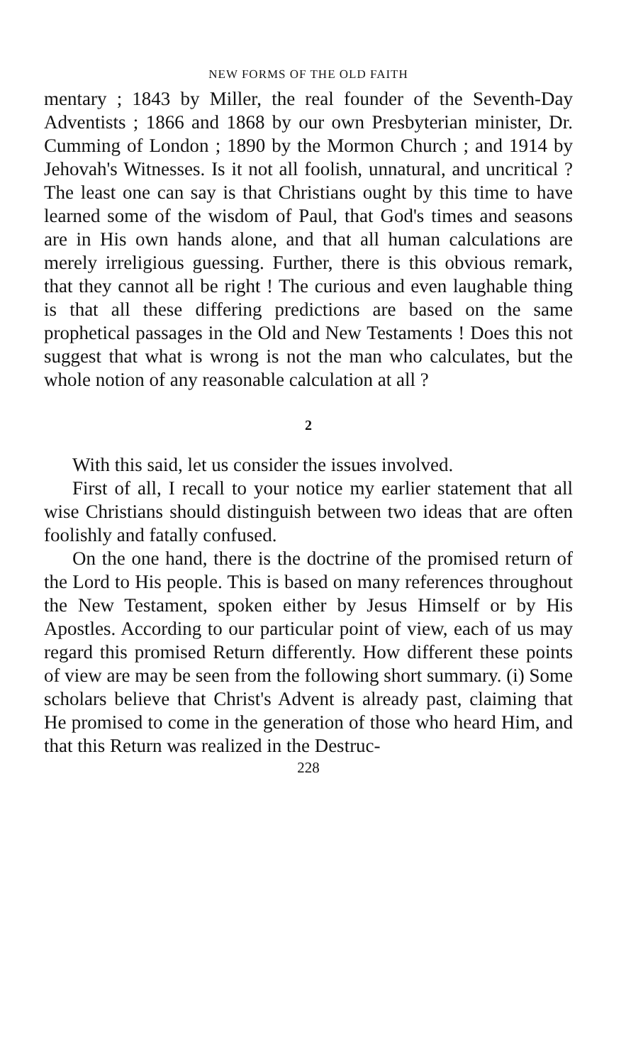NEW FORMS OF THE OLD FAITH
mentary ; 1843 by Miller, the real founder of the Seventh-Day Adventists ; 1866 and 1868 by our own Presbyterian minister, Dr. Cumming of London ; 1890 by the Mormon Church ; and 1914 by Jehovah's Witnesses. Is it not all foolish, unnatural, and uncritical ? The least one can say is that Christians ought by this time to have learned some of the wisdom of Paul, that God's times and seasons are in His own hands alone, and that all human calculations are merely irreligious guessing. Further, there is this obvious remark, that they cannot all be right ! The curious and even laughable thing is that all these differing predictions are based on the same prophetical passages in the Old and New Testaments ! Does this not suggest that what is wrong is not the man who calculates, but the whole notion of any reasonable calculation at all ?
2
With this said, let us consider the issues involved.
First of all, I recall to your notice my earlier statement that all wise Christians should distinguish between two ideas that are often foolishly and fatally confused.
On the one hand, there is the doctrine of the promised return of the Lord to His people. This is based on many references throughout the New Testament, spoken either by Jesus Himself or by His Apostles. According to our particular point of view, each of us may regard this promised Return differently. How different these points of view are may be seen from the following short summary. (i) Some scholars believe that Christ's Advent is already past, claiming that He promised to come in the generation of those who heard Him, and that this Return was realized in the Destruc-
228